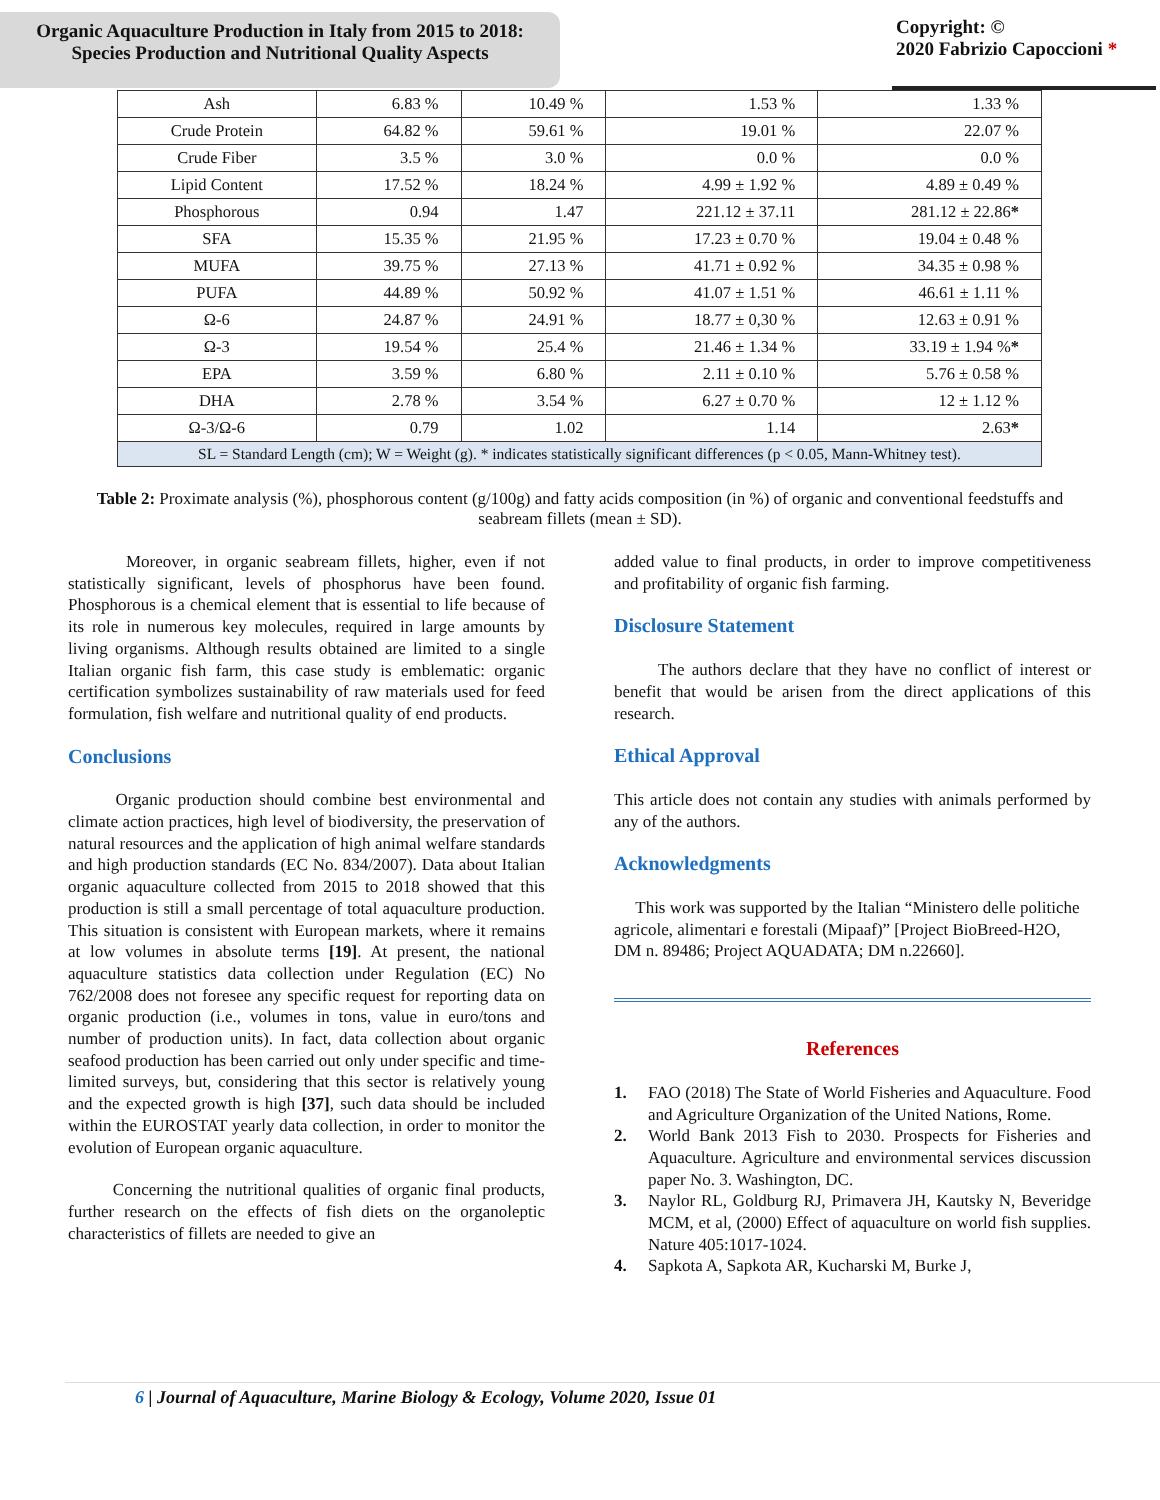Organic Aquaculture Production in Italy from 2015 to 2018:
Species Production and Nutritional Quality Aspects
Copyright: ©
2020 Fabrizio Capoccioni *
| Ash | 6.83 % | 10.49 % | 1.53 % | 1.33 % |
| Crude Protein | 64.82 % | 59.61 % | 19.01 % | 22.07 % |
| Crude Fiber | 3.5 % | 3.0 % | 0.0 % | 0.0 % |
| Lipid Content | 17.52 % | 18.24 % | 4.99 ± 1.92 % | 4.89 ± 0.49 % |
| Phosphorous | 0.94 | 1.47 | 221.12 ± 37.11 | 281.12 ± 22.86 * |
| SFA | 15.35 % | 21.95 % | 17.23 ± 0.70 % | 19.04 ± 0.48 % |
| MUFA | 39.75 % | 27.13 % | 41.71 ± 0.92 % | 34.35 ± 0.98 % |
| PUFA | 44.89 % | 50.92 % | 41.07 ± 1.51 % | 46.61 ± 1.11 % |
| Ω-6 | 24.87 % | 24.91 % | 18.77 ± 0,30 % | 12.63 ± 0.91 % |
| Ω-3 | 19.54 % | 25.4 % | 21.46 ± 1.34 % | 33.19 ± 1.94 % * |
| EPA | 3.59 % | 6.80 % | 2.11 ± 0.10 % | 5.76 ± 0.58 % |
| DHA | 2.78 % | 3.54 % | 6.27 ± 0.70 % | 12 ± 1.12 % |
| Ω-3/Ω-6 | 0.79 | 1.02 | 1.14 | 2.63 * |
| SL = Standard Length (cm); W = Weight (g). * indicates statistically significant differences (p < 0.05, Mann-Whitney test). | | | | |
Table 2: Proximate analysis (%), phosphorous content (g/100g) and fatty acids composition (in %) of organic and conventional feedstuffs and seabream fillets (mean ± SD).
Moreover, in organic seabream fillets, higher, even if not statistically significant, levels of phosphorus have been found. Phosphorous is a chemical element that is essential to life because of its role in numerous key molecules, required in large amounts by living organisms. Although results obtained are limited to a single Italian organic fish farm, this case study is emblematic: organic certification symbolizes sustainability of raw materials used for feed formulation, fish welfare and nutritional quality of end products.
Conclusions
Organic production should combine best environmental and climate action practices, high level of biodiversity, the preservation of natural resources and the application of high animal welfare standards and high production standards (EC No. 834/2007). Data about Italian organic aquaculture collected from 2015 to 2018 showed that this production is still a small percentage of total aquaculture production. This situation is consistent with European markets, where it remains at low volumes in absolute terms [19]. At present, the national aquaculture statistics data collection under Regulation (EC) No 762/2008 does not foresee any specific request for reporting data on organic production (i.e., volumes in tons, value in euro/tons and number of production units). In fact, data collection about organic seafood production has been carried out only under specific and time-limited surveys, but, considering that this sector is relatively young and the expected growth is high [37], such data should be included within the EUROSTAT yearly data collection, in order to monitor the evolution of European organic aquaculture.
Concerning the nutritional qualities of organic final products, further research on the effects of fish diets on the organoleptic characteristics of fillets are needed to give an
added value to final products, in order to improve competitiveness and profitability of organic fish farming.
Disclosure Statement
The authors declare that they have no conflict of interest or benefit that would be arisen from the direct applications of this research.
Ethical Approval
This article does not contain any studies with animals performed by any of the authors.
Acknowledgments
This work was supported by the Italian “Ministero delle politiche agricole, alimentari e forestali (Mipaaf)” [Project BioBreed-H2O, DM n. 89486; Project AQUADATA; DM n.22660].
References
1. FAO (2018) The State of World Fisheries and Aquaculture. Food and Agriculture Organization of the United Nations, Rome.
2. World Bank 2013 Fish to 2030. Prospects for Fisheries and Aquaculture. Agriculture and environmental services discussion paper No. 3. Washington, DC.
3. Naylor RL, Goldburg RJ, Primavera JH, Kautsky N, Beveridge MCM, et al, (2000) Effect of aquaculture on world fish supplies. Nature 405:1017-1024.
4. Sapkota A, Sapkota AR, Kucharski M, Burke J,
6 | Journal of Aquaculture, Marine Biology & Ecology, Volume 2020, Issue 01